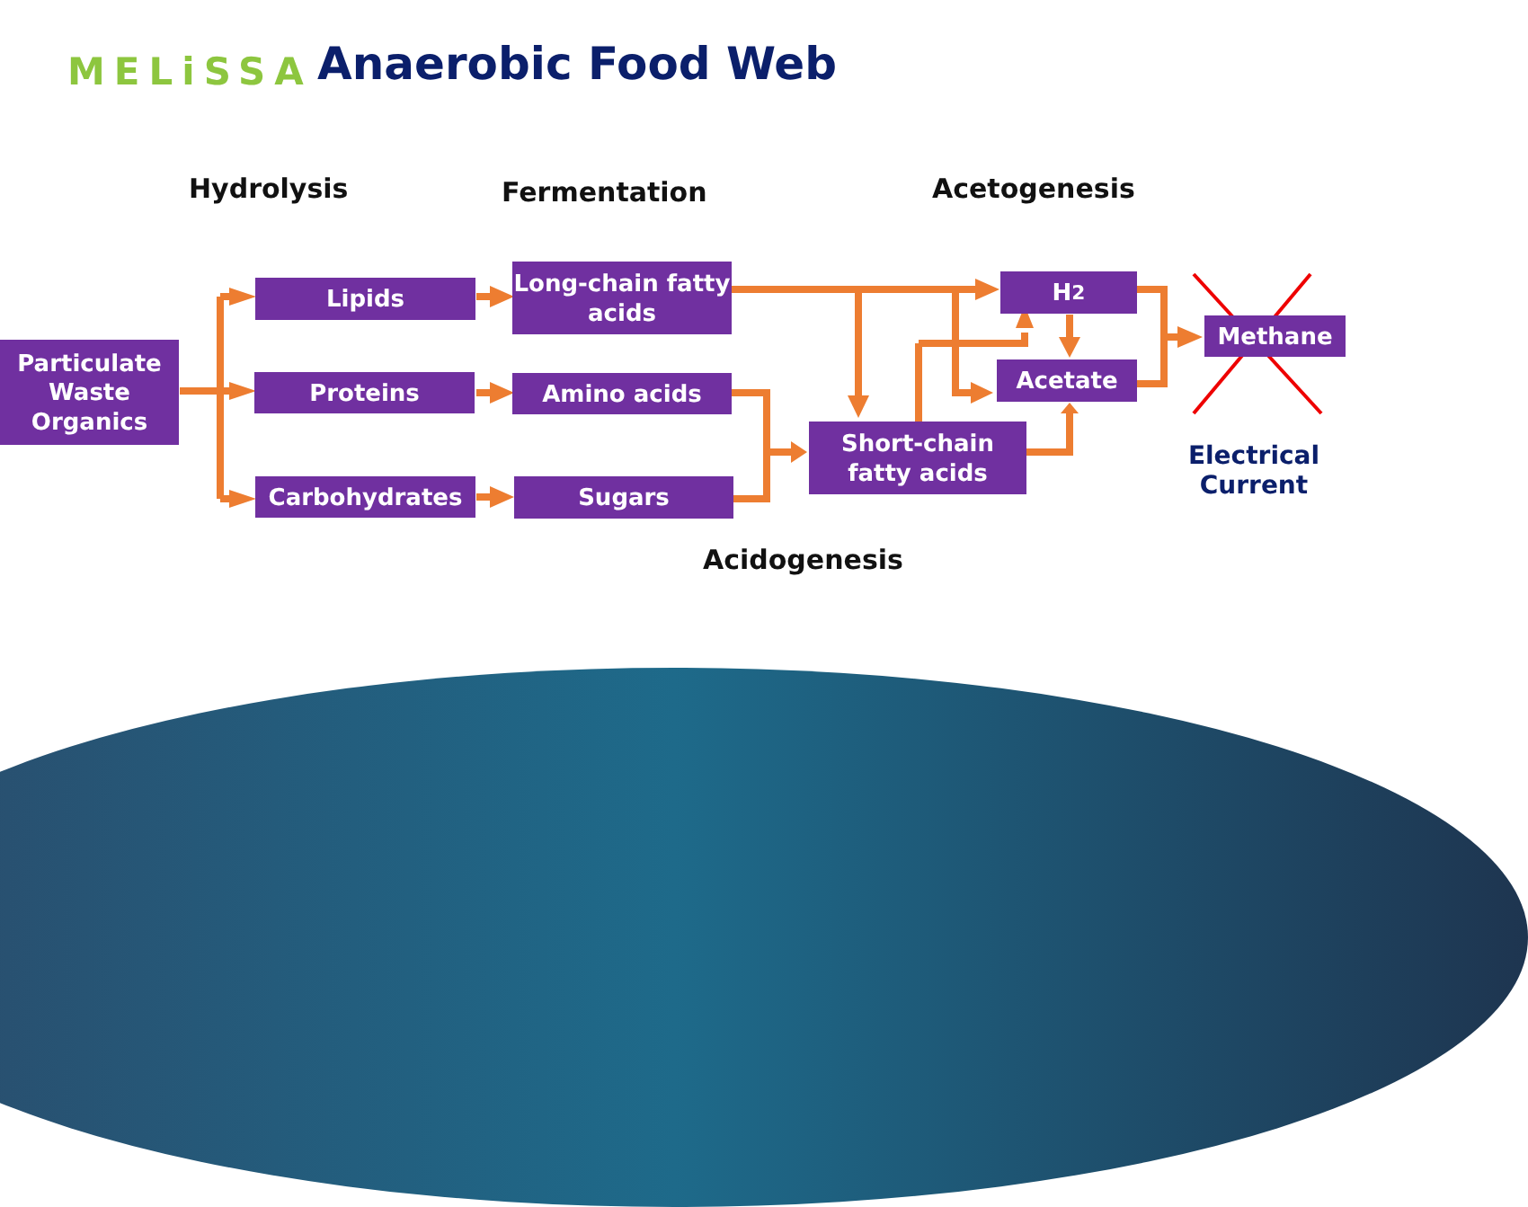MELiSSA Anaerobic Food Web
Hydrolysis Fermentation Acetogenesis
Particulate Waste Organics
Lipids
Proteins
Carbohydrates
Long-chain fatty acids
Amino acids
Sugars
Short-chain fatty acids
H<sub>2</sub>
Acetate
Methane
Electrical Current
Acidogenesis